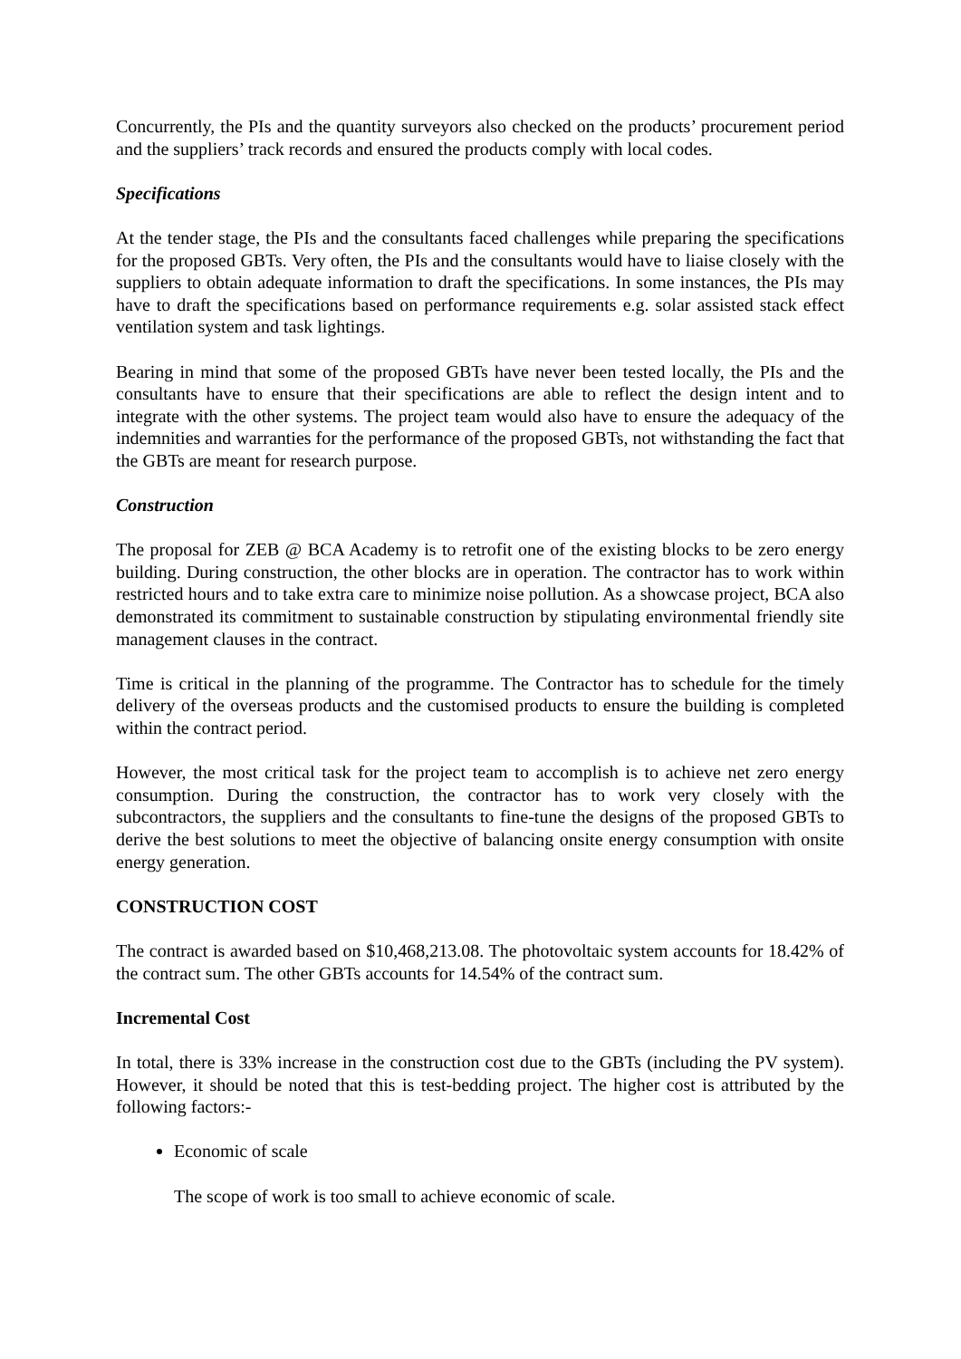Concurrently, the PIs and the quantity surveyors also checked on the products’ procurement period and the suppliers’ track records and ensured the products comply with local codes.
Specifications
At the tender stage, the PIs and the consultants faced challenges while preparing the specifications for the proposed GBTs. Very often, the PIs and the consultants would have to liaise closely with the suppliers to obtain adequate information to draft the specifications. In some instances, the PIs may have to draft the specifications based on performance requirements e.g. solar assisted stack effect ventilation system and task lightings.
Bearing in mind that some of the proposed GBTs have never been tested locally, the PIs and the consultants have to ensure that their specifications are able to reflect the design intent and to integrate with the other systems. The project team would also have to ensure the adequacy of the indemnities and warranties for the performance of the proposed GBTs, not withstanding the fact that the GBTs are meant for research purpose.
Construction
The proposal for ZEB @ BCA Academy is to retrofit one of the existing blocks to be zero energy building. During construction, the other blocks are in operation. The contractor has to work within restricted hours and to take extra care to minimize noise pollution. As a showcase project, BCA also demonstrated its commitment to sustainable construction by stipulating environmental friendly site management clauses in the contract.
Time is critical in the planning of the programme. The Contractor has to schedule for the timely delivery of the overseas products and the customised products to ensure the building is completed within the contract period.
However, the most critical task for the project team to accomplish is to achieve net zero energy consumption. During the construction, the contractor has to work very closely with the subcontractors, the suppliers and the consultants to fine-tune the designs of the proposed GBTs to derive the best solutions to meet the objective of balancing onsite energy consumption with onsite energy generation.
CONSTRUCTION COST
The contract is awarded based on $10,468,213.08. The photovoltaic system accounts for 18.42% of the contract sum. The other GBTs accounts for 14.54% of the contract sum.
Incremental Cost
In total, there is 33% increase in the construction cost due to the GBTs (including the PV system). However, it should be noted that this is test-bedding project. The higher cost is attributed by the following factors:-
Economic of scale
The scope of work is too small to achieve economic of scale.